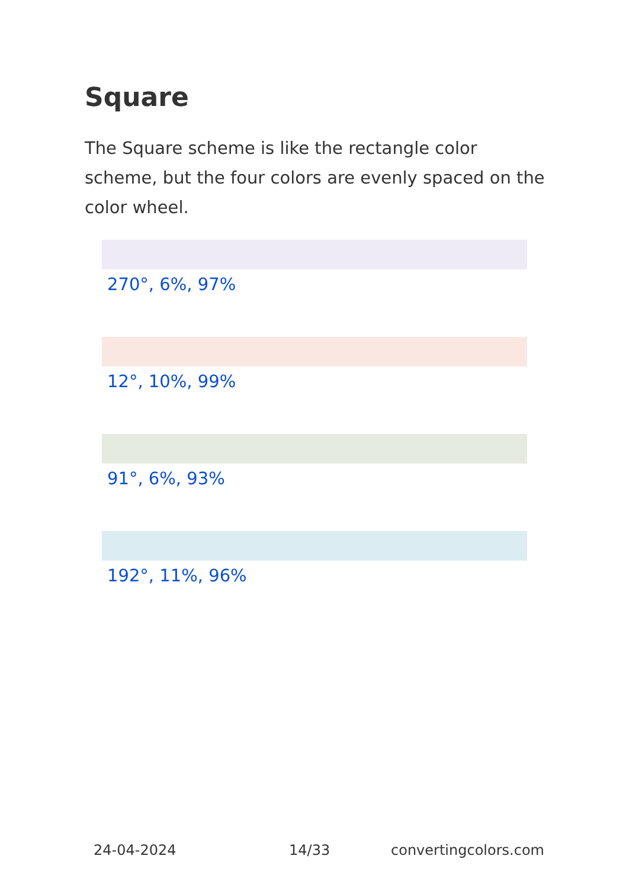Square
The Square scheme is like the rectangle color scheme, but the four colors are evenly spaced on the color wheel.
270°, 6%, 97%
12°, 10%, 99%
91°, 6%, 93%
192°, 11%, 96%
24-04-2024 14/33 convertingcolors.com